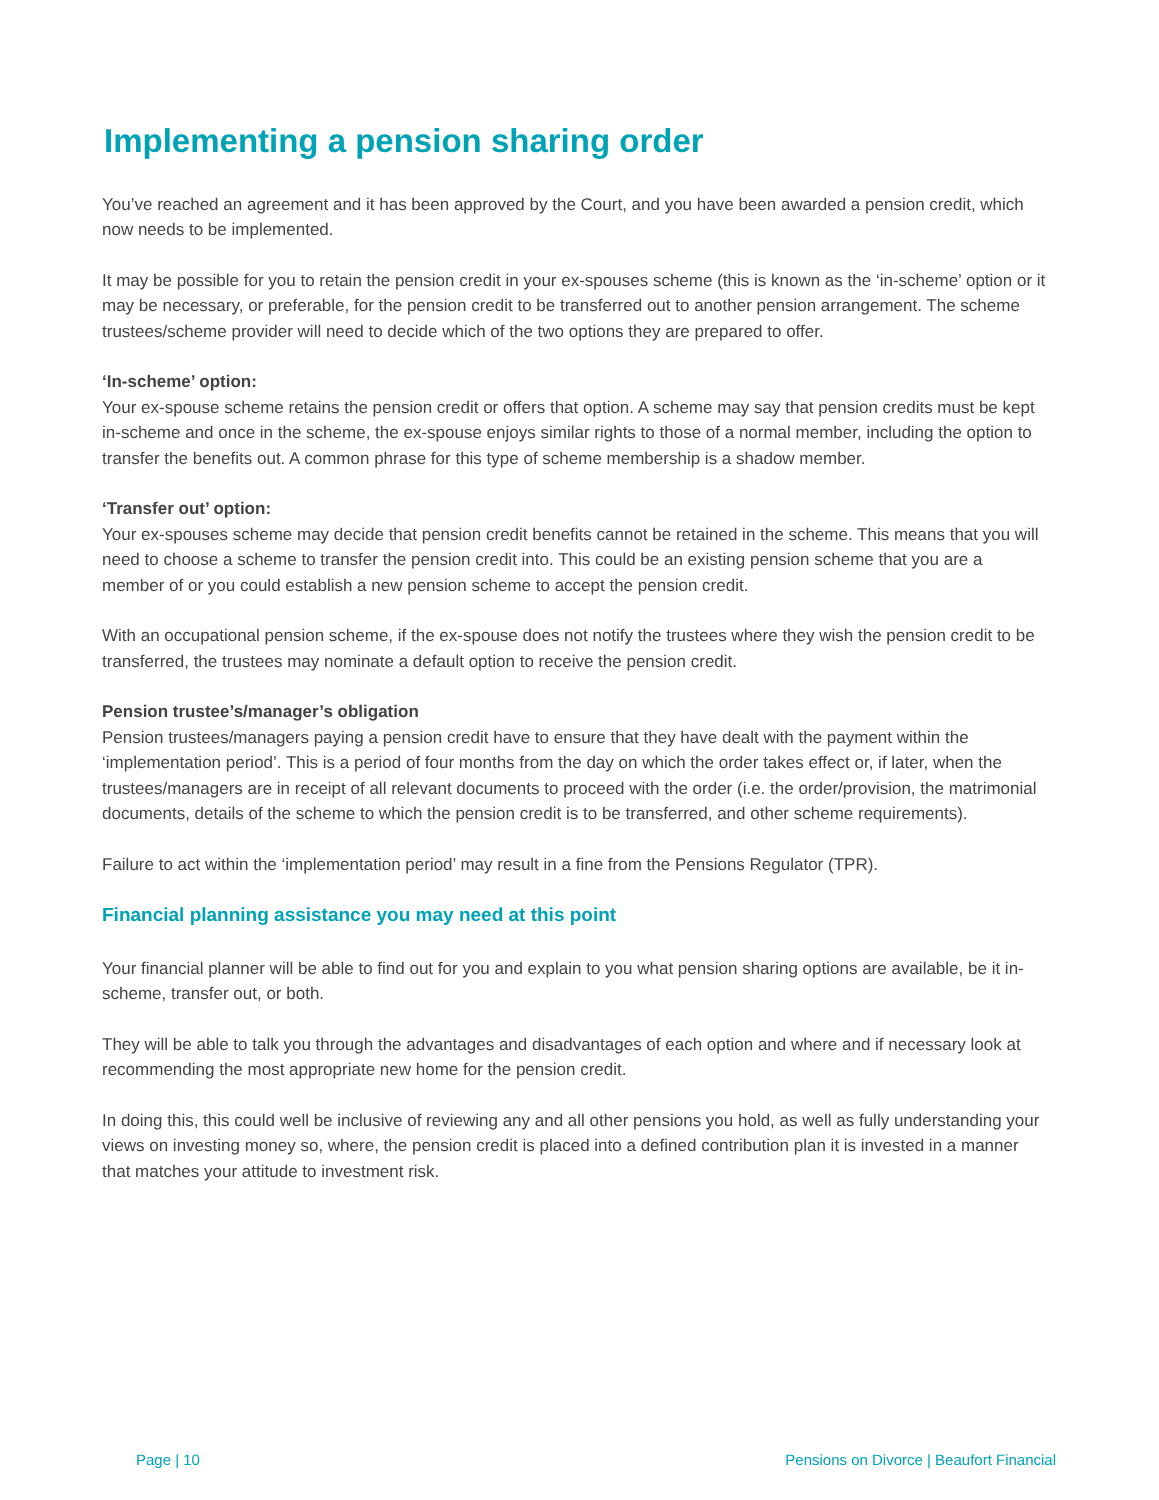Implementing a pension sharing order
You’ve reached an agreement and it has been approved by the Court, and you have been awarded a pension credit, which now needs to be implemented.
It may be possible for you to retain the pension credit in your ex-spouses scheme (this is known as the ‘in-scheme’ option or it may be necessary, or preferable, for the pension credit to be transferred out to another pension arrangement. The scheme trustees/scheme provider will need to decide which of the two options they are prepared to offer.
‘In-scheme’ option:
Your ex-spouse scheme retains the pension credit or offers that option. A scheme may say that pension credits must be kept in-scheme and once in the scheme, the ex-spouse enjoys similar rights to those of a normal member, including the option to transfer the benefits out. A common phrase for this type of scheme membership is a shadow member.
‘Transfer out’ option:
Your ex-spouses scheme may decide that pension credit benefits cannot be retained in the scheme. This means that you will need to choose a scheme to transfer the pension credit into. This could be an existing pension scheme that you are a member of or you could establish a new pension scheme to accept the pension credit.
With an occupational pension scheme, if the ex-spouse does not notify the trustees where they wish the pension credit to be transferred, the trustees may nominate a default option to receive the pension credit.
Pension trustee’s/manager’s obligation
Pension trustees/managers paying a pension credit have to ensure that they have dealt with the payment within the ‘implementation period’. This is a period of four months from the day on which the order takes effect or, if later, when the trustees/managers are in receipt of all relevant documents to proceed with the order (i.e. the order/provision, the matrimonial documents, details of the scheme to which the pension credit is to be transferred, and other scheme requirements).
Failure to act within the ‘implementation period’ may result in a fine from the Pensions Regulator (TPR).
Financial planning assistance you may need at this point
Your financial planner will be able to find out for you and explain to you what pension sharing options are available, be it in-scheme, transfer out, or both.
They will be able to talk you through the advantages and disadvantages of each option and where and if necessary look at recommending the most appropriate new home for the pension credit.
In doing this, this could well be inclusive of reviewing any and all other pensions you hold, as well as fully understanding your views on investing money so, where, the pension credit is placed into a defined contribution plan it is invested in a manner that matches your attitude to investment risk.
Page | 10 Pensions on Divorce | Beaufort Financial